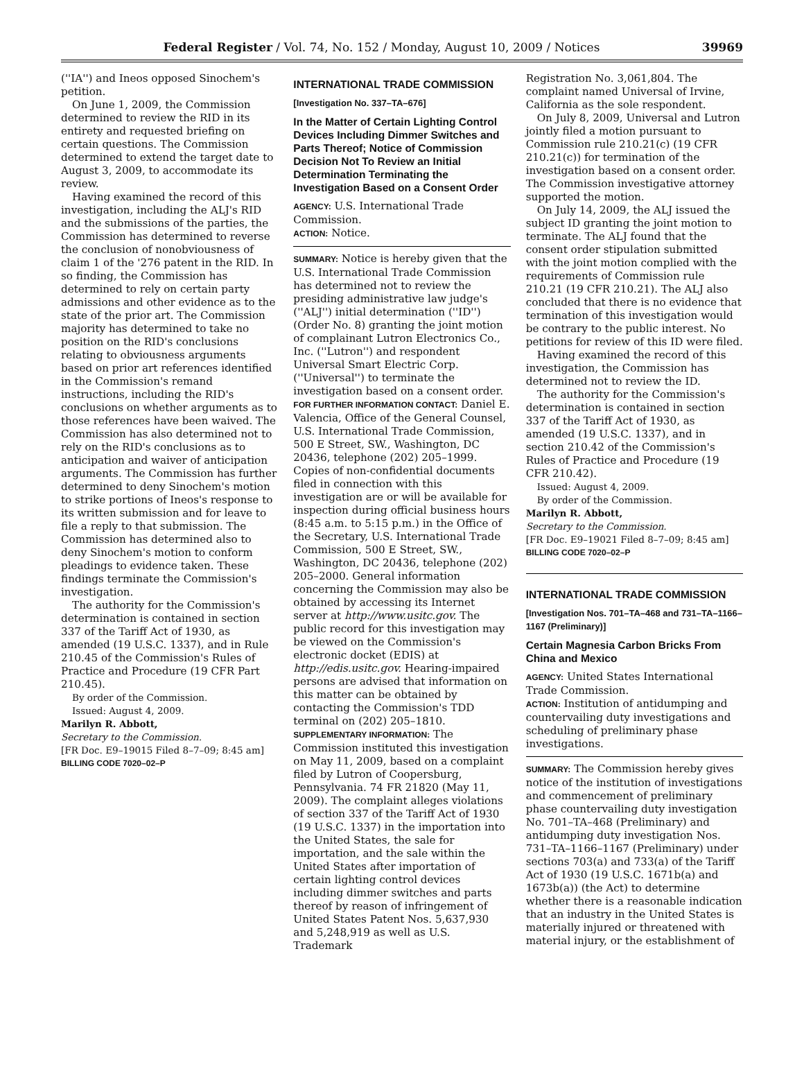Federal Register / Vol. 74, No. 152 / Monday, August 10, 2009 / Notices 39969
(''IA'') and Ineos opposed Sinochem's petition.
On June 1, 2009, the Commission determined to review the RID in its entirety and requested briefing on certain questions. The Commission determined to extend the target date to August 3, 2009, to accommodate its review.
Having examined the record of this investigation, including the ALJ's RID and the submissions of the parties, the Commission has determined to reverse the conclusion of nonobviousness of claim 1 of the '276 patent in the RID. In so finding, the Commission has determined to rely on certain party admissions and other evidence as to the state of the prior art. The Commission majority has determined to take no position on the RID's conclusions relating to obviousness arguments based on prior art references identified in the Commission's remand instructions, including the RID's conclusions on whether arguments as to those references have been waived. The Commission has also determined not to rely on the RID's conclusions as to anticipation and waiver of anticipation arguments. The Commission has further determined to deny Sinochem's motion to strike portions of Ineos's response to its written submission and for leave to file a reply to that submission. The Commission has determined also to deny Sinochem's motion to conform pleadings to evidence taken. These findings terminate the Commission's investigation.
The authority for the Commission's determination is contained in section 337 of the Tariff Act of 1930, as amended (19 U.S.C. 1337), and in Rule 210.45 of the Commission's Rules of Practice and Procedure (19 CFR Part 210.45).
By order of the Commission.
Issued: August 4, 2009.
Marilyn R. Abbott,
Secretary to the Commission.
[FR Doc. E9–19015 Filed 8–7–09; 8:45 am]
BILLING CODE 7020–02–P
INTERNATIONAL TRADE COMMISSION
[Investigation No. 337–TA–676]
In the Matter of Certain Lighting Control Devices Including Dimmer Switches and Parts Thereof; Notice of Commission Decision Not To Review an Initial Determination Terminating the Investigation Based on a Consent Order
AGENCY: U.S. International Trade Commission.
ACTION: Notice.
SUMMARY: Notice is hereby given that the U.S. International Trade Commission has determined not to review the presiding administrative law judge's (''ALJ'') initial determination (''ID'') (Order No. 8) granting the joint motion of complainant Lutron Electronics Co., Inc. (''Lutron'') and respondent Universal Smart Electric Corp. (''Universal'') to terminate the investigation based on a consent order.
FOR FURTHER INFORMATION CONTACT: Daniel E. Valencia, Office of the General Counsel, U.S. International Trade Commission, 500 E Street, SW., Washington, DC 20436, telephone (202) 205–1999. Copies of non-confidential documents filed in connection with this investigation are or will be available for inspection during official business hours (8:45 a.m. to 5:15 p.m.) in the Office of the Secretary, U.S. International Trade Commission, 500 E Street, SW., Washington, DC 20436, telephone (202) 205–2000. General information concerning the Commission may also be obtained by accessing its Internet server at http://www.usitc.gov. The public record for this investigation may be viewed on the Commission's electronic docket (EDIS) at http://edis.usitc.gov. Hearing-impaired persons are advised that information on this matter can be obtained by contacting the Commission's TDD terminal on (202) 205–1810.
SUPPLEMENTARY INFORMATION: The Commission instituted this investigation on May 11, 2009, based on a complaint filed by Lutron of Coopersburg, Pennsylvania. 74 FR 21820 (May 11, 2009). The complaint alleges violations of section 337 of the Tariff Act of 1930 (19 U.S.C. 1337) in the importation into the United States, the sale for importation, and the sale within the United States after importation of certain lighting control devices including dimmer switches and parts thereof by reason of infringement of United States Patent Nos. 5,637,930 and 5,248,919 as well as U.S. Trademark
Registration No. 3,061,804. The complaint named Universal of Irvine, California as the sole respondent.
On July 8, 2009, Universal and Lutron jointly filed a motion pursuant to Commission rule 210.21(c) (19 CFR 210.21(c)) for termination of the investigation based on a consent order. The Commission investigative attorney supported the motion.
On July 14, 2009, the ALJ issued the subject ID granting the joint motion to terminate. The ALJ found that the consent order stipulation submitted with the joint motion complied with the requirements of Commission rule 210.21 (19 CFR 210.21). The ALJ also concluded that there is no evidence that termination of this investigation would be contrary to the public interest. No petitions for review of this ID were filed.
Having examined the record of this investigation, the Commission has determined not to review the ID.
The authority for the Commission's determination is contained in section 337 of the Tariff Act of 1930, as amended (19 U.S.C. 1337), and in section 210.42 of the Commission's Rules of Practice and Procedure (19 CFR 210.42).
Issued: August 4, 2009.
By order of the Commission.
Marilyn R. Abbott,
Secretary to the Commission.
[FR Doc. E9–19021 Filed 8–7–09; 8:45 am]
BILLING CODE 7020–02–P
INTERNATIONAL TRADE COMMISSION
[Investigation Nos. 701–TA–468 and 731–TA–1166–1167 (Preliminary)]
Certain Magnesia Carbon Bricks From China and Mexico
AGENCY: United States International Trade Commission.
ACTION: Institution of antidumping and countervailing duty investigations and scheduling of preliminary phase investigations.
SUMMARY: The Commission hereby gives notice of the institution of investigations and commencement of preliminary phase countervailing duty investigation No. 701–TA–468 (Preliminary) and antidumping duty investigation Nos. 731–TA–1166–1167 (Preliminary) under sections 703(a) and 733(a) of the Tariff Act of 1930 (19 U.S.C. 1671b(a) and 1673b(a)) (the Act) to determine whether there is a reasonable indication that an industry in the United States is materially injured or threatened with material injury, or the establishment of